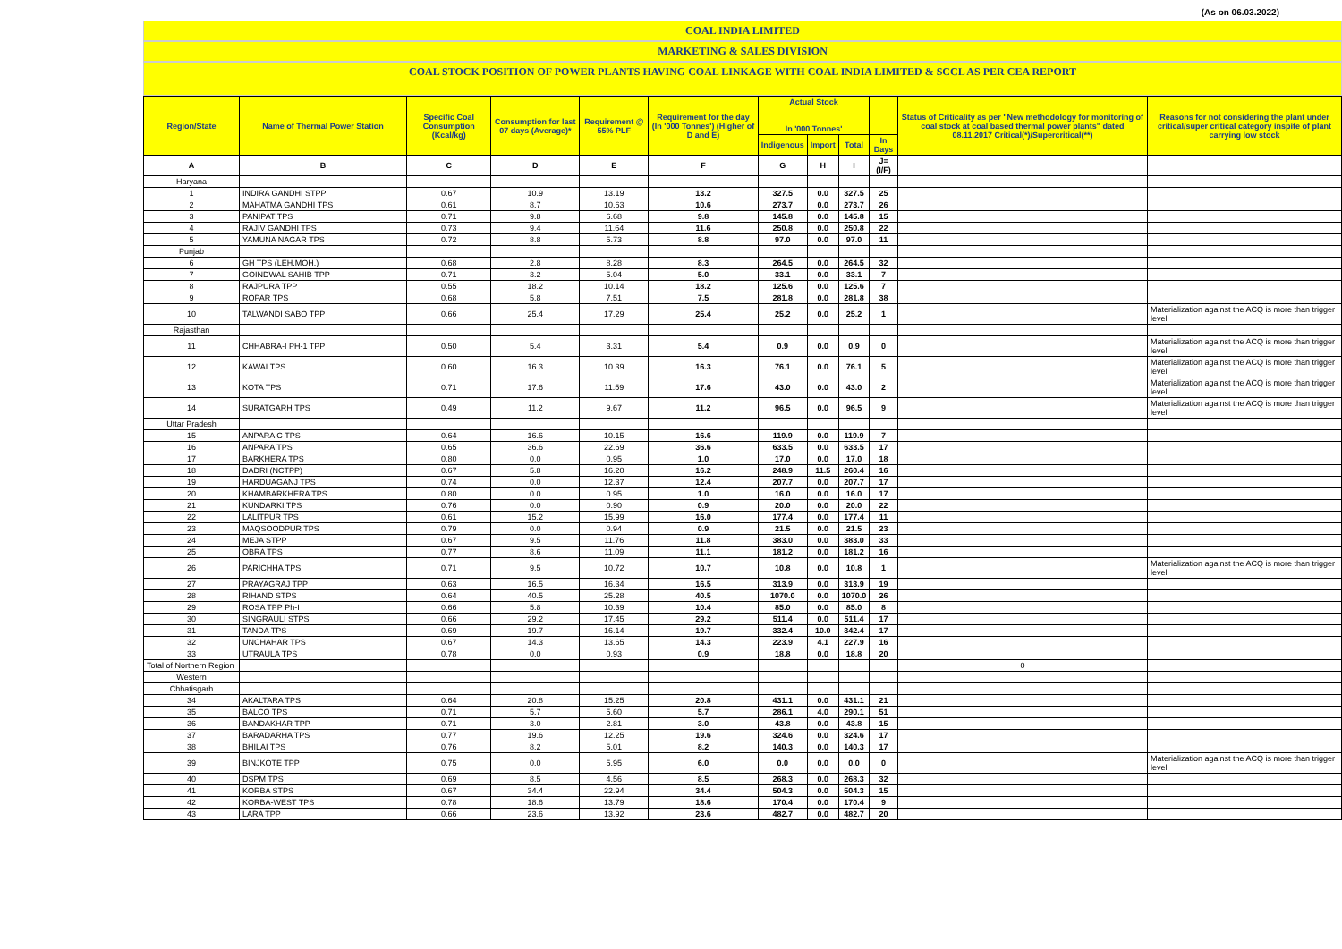(As on 06.03.2022)
COAL INDIA LIMITED
MARKETING & SALES DIVISION
COAL STOCK POSITION OF POWER PLANTS HAVING COAL LINKAGE WITH COAL INDIA LIMITED & SCCL AS PER CEA REPORT
| Region/State | Name of Thermal Power Station | Specific Coal Consumption (Kcal/kg) | Consumption for last 07 days (Average)* | Requirement @ 55% PLF | Requirement for the day (In '000 Tonnes') (Higher of D and E) | Actual Stock In '000 Tonnes' | | | | Status of Criticality as per "New methodology for monitoring of coal stock at coal based thermal power plants" dated 08.11.2017 Critical(*)/Supercritical(**) | Reasons for not considering the plant under critical/super critical category inspite of plant carrying low stock |
| --- | --- | --- | --- | --- | --- | --- | --- | --- | --- | --- | --- |
| | | | | | | Indigenous | Import | Total | In Days | | |
| A | B | C | D | E | F | G | H | I | J=(I/F) | | |
| Haryana | | | | | | | | | | | |
| 1 | INDIRA GANDHI STPP | 0.67 | 10.9 | 13.19 | 13.2 | 327.5 | 0.0 | 327.5 | 25 | | |
| 2 | MAHATMA GANDHI TPS | 0.61 | 8.7 | 10.63 | 10.6 | 273.7 | 0.0 | 273.7 | 26 | | |
| 3 | PANIPAT TPS | 0.71 | 9.8 | 6.68 | 9.8 | 145.8 | 0.0 | 145.8 | 15 | | |
| 4 | RAJIV GANDHI TPS | 0.73 | 9.4 | 11.64 | 11.6 | 250.8 | 0.0 | 250.8 | 22 | | |
| 5 | YAMUNA NAGAR TPS | 0.72 | 8.8 | 5.73 | 8.8 | 97.0 | 0.0 | 97.0 | 11 | | |
| Punjab | | | | | | | | | | | |
| 6 | GH TPS (LEH.MOH.) | 0.68 | 2.8 | 8.28 | 8.3 | 264.5 | 0.0 | 264.5 | 32 | | |
| 7 | GOINDWAL SAHIB TPP | 0.71 | 3.2 | 5.04 | 5.0 | 33.1 | 0.0 | 33.1 | 7 | | |
| 8 | RAJPURA TPP | 0.55 | 18.2 | 10.14 | 18.2 | 125.6 | 0.0 | 125.6 | 7 | | |
| 9 | ROPAR TPS | 0.68 | 5.8 | 7.51 | 7.5 | 281.8 | 0.0 | 281.8 | 38 | | |
| 10 | TALWANDI SABO TPP | 0.66 | 25.4 | 17.29 | 25.4 | 25.2 | 0.0 | 25.2 | 1 | | Materialization against the ACQ is more than trigger level |
| Rajasthan | | | | | | | | | | | |
| 11 | CHHABRA-I PH-1 TPP | 0.50 | 5.4 | 3.31 | 5.4 | 0.9 | 0.0 | 0.9 | 0 | | Materialization against the ACQ is more than trigger level |
| 12 | KAWAI TPS | 0.60 | 16.3 | 10.39 | 16.3 | 76.1 | 0.0 | 76.1 | 5 | | Materialization against the ACQ is more than trigger level |
| 13 | KOTA TPS | 0.71 | 17.6 | 11.59 | 17.6 | 43.0 | 0.0 | 43.0 | 2 | | Materialization against the ACQ is more than trigger level |
| 14 | SURATGARH TPS | 0.49 | 11.2 | 9.67 | 11.2 | 96.5 | 0.0 | 96.5 | 9 | | Materialization against the ACQ is more than trigger level |
| Uttar Pradesh | | | | | | | | | | | |
| 15 | ANPARA C TPS | 0.64 | 16.6 | 10.15 | 16.6 | 119.9 | 0.0 | 119.9 | 7 | | |
| 16 | ANPARA TPS | 0.65 | 36.6 | 22.69 | 36.6 | 633.5 | 0.0 | 633.5 | 17 | | |
| 17 | BARKHERA TPS | 0.80 | 0.0 | 0.95 | 1.0 | 17.0 | 0.0 | 17.0 | 18 | | |
| 18 | DADRI (NCTPP) | 0.67 | 5.8 | 16.20 | 16.2 | 248.9 | 11.5 | 260.4 | 16 | | |
| 19 | HARDUAGANJ TPS | 0.74 | 0.0 | 12.37 | 12.4 | 207.7 | 0.0 | 207.7 | 17 | | |
| 20 | KHAMBARKHERA TPS | 0.80 | 0.0 | 0.95 | 1.0 | 16.0 | 0.0 | 16.0 | 17 | | |
| 21 | KUNDARKI TPS | 0.76 | 0.0 | 0.90 | 0.9 | 20.0 | 0.0 | 20.0 | 22 | | |
| 22 | LALITPUR TPS | 0.61 | 15.2 | 15.99 | 16.0 | 177.4 | 0.0 | 177.4 | 11 | | |
| 23 | MAQSOODPUR TPS | 0.79 | 0.0 | 0.94 | 0.9 | 21.5 | 0.0 | 21.5 | 23 | | |
| 24 | MEJA STPP | 0.67 | 9.5 | 11.76 | 11.8 | 383.0 | 0.0 | 383.0 | 33 | | |
| 25 | OBRA TPS | 0.77 | 8.6 | 11.09 | 11.1 | 181.2 | 0.0 | 181.2 | 16 | | |
| 26 | PARICHHA TPS | 0.71 | 9.5 | 10.72 | 10.7 | 10.8 | 0.0 | 10.8 | 1 | | Materialization against the ACQ is more than trigger level |
| 27 | PRAYAGRAJ TPP | 0.63 | 16.5 | 16.34 | 16.5 | 313.9 | 0.0 | 313.9 | 19 | | |
| 28 | RIHAND STPS | 0.64 | 40.5 | 25.28 | 40.5 | 1070.0 | 0.0 | 1070.0 | 26 | | |
| 29 | ROSA TPP Ph-I | 0.66 | 5.8 | 10.39 | 10.4 | 85.0 | 0.0 | 85.0 | 8 | | |
| 30 | SINGRAULI STPS | 0.66 | 29.2 | 17.45 | 29.2 | 511.4 | 0.0 | 511.4 | 17 | | |
| 31 | TANDA TPS | 0.69 | 19.7 | 16.14 | 19.7 | 332.4 | 10.0 | 342.4 | 17 | | |
| 32 | UNCHAHAR TPS | 0.67 | 14.3 | 13.65 | 14.3 | 223.9 | 4.1 | 227.9 | 16 | | |
| 33 | UTRAULA TPS | 0.78 | 0.0 | 0.93 | 0.9 | 18.8 | 0.0 | 18.8 | 20 | | |
| Total of Northern Region | | | | | | | | | | 0 | |
| Western | | | | | | | | | | | |
| Chhatisgarh | | | | | | | | | | | |
| 34 | AKALTARA TPS | 0.64 | 20.8 | 15.25 | 20.8 | 431.1 | 0.0 | 431.1 | 21 | | |
| 35 | BALCO TPS | 0.71 | 5.7 | 5.60 | 5.7 | 286.1 | 4.0 | 290.1 | 51 | | |
| 36 | BANDAKHAR TPP | 0.71 | 3.0 | 2.81 | 3.0 | 43.8 | 0.0 | 43.8 | 15 | | |
| 37 | BARADARHA TPS | 0.77 | 19.6 | 12.25 | 19.6 | 324.6 | 0.0 | 324.6 | 17 | | |
| 38 | BHILAI TPS | 0.76 | 8.2 | 5.01 | 8.2 | 140.3 | 0.0 | 140.3 | 17 | | |
| 39 | BINJKOTE TPP | 0.75 | 0.0 | 5.95 | 6.0 | 0.0 | 0.0 | 0.0 | 0 | | Materialization against the ACQ is more than trigger level |
| 40 | DSPM TPS | 0.69 | 8.5 | 4.56 | 8.5 | 268.3 | 0.0 | 268.3 | 32 | | |
| 41 | KORBA STPS | 0.67 | 34.4 | 22.94 | 34.4 | 504.3 | 0.0 | 504.3 | 15 | | |
| 42 | KORBA-WEST TPS | 0.78 | 18.6 | 13.79 | 18.6 | 170.4 | 0.0 | 170.4 | 9 | | |
| 43 | LARA TPP | 0.66 | 23.6 | 13.92 | 23.6 | 482.7 | 0.0 | 482.7 | 20 | | |